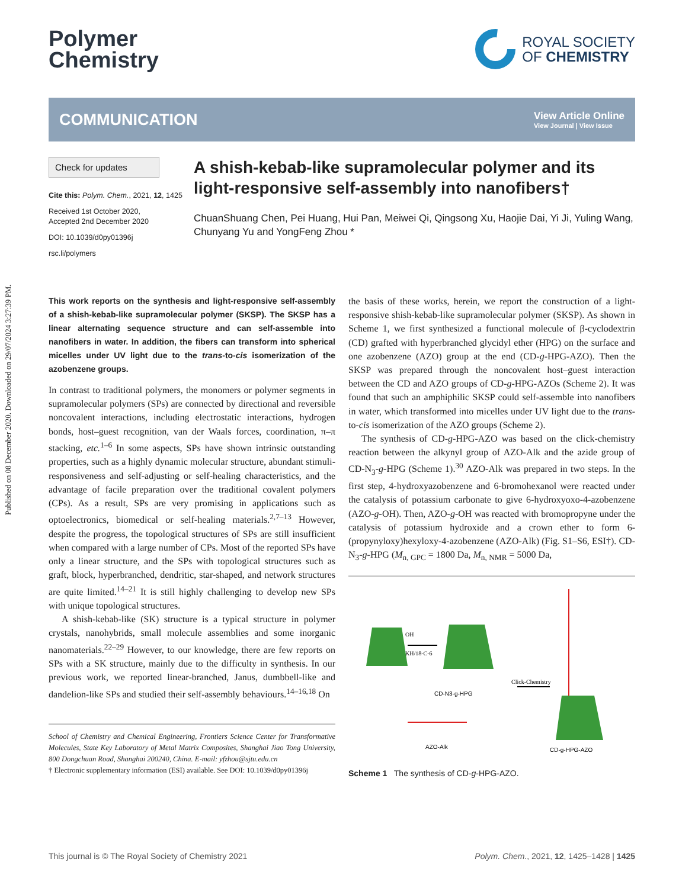Published on 08 December 2020. Downloaded on 29/07/2024 3:27:39 PM.
Polymer
Chemistry
ROYAL SOCIETY
OF CHEMISTRY
COMMUNICATION
View Article Online
View Journal | View Issue
Check for updates
Cite this: Polym. Chem., 2021, 12, 1425
Received 1st October 2020,
Accepted 2nd December 2020
DOI: 10.1039/d0py01396j
rsc.li/polymers
A shish-kebab-like supramolecular polymer and its light-responsive self-assembly into nanofibers†
ChuanShuang Chen, Pei Huang, Hui Pan, Meiwei Qi, Qingsong Xu, Haojie Dai, Yi Ji, Yuling Wang, Chunyang Yu and YongFeng Zhou *
This work reports on the synthesis and light-responsive self-assembly of a shish-kebab-like supramolecular polymer (SKSP). The SKSP has a linear alternating sequence structure and can self-assemble into nanofibers in water. In addition, the fibers can transform into spherical micelles under UV light due to the trans-to-cis isomerization of the azobenzene groups.
In contrast to traditional polymers, the monomers or polymer segments in supramolecular polymers (SPs) are connected by directional and reversible noncovalent interactions, including electrostatic interactions, hydrogen bonds, host–guest recognition, van der Waals forces, coordination, π–π stacking, etc.<sup>1–6</sup> In some aspects, SPs have shown intrinsic outstanding properties, such as a highly dynamic molecular structure, abundant stimuli-responsiveness and self-adjusting or self-healing characteristics, and the advantage of facile preparation over the traditional covalent polymers (CPs). As a result, SPs are very promising in applications such as optoelectronics, biomedical or self-healing materials.<sup>2,7–13</sup> However, despite the progress, the topological structures of SPs are still insufficient when compared with a large number of CPs. Most of the reported SPs have only a linear structure, and the SPs with topological structures such as graft, block, hyperbranched, dendritic, star-shaped, and network structures are quite limited.<sup>14–21</sup> It is still highly challenging to develop new SPs with unique topological structures.
A shish-kebab-like (SK) structure is a typical structure in polymer crystals, nanohybrids, small molecule assemblies and some inorganic nanomaterials.<sup>22–29</sup> However, to our knowledge, there are few reports on SPs with a SK structure, mainly due to the difficulty in synthesis. In our previous work, we reported linear-branched, Janus, dumbbell-like and dandelion-like SPs and studied their self-assembly behaviours.<sup>14–16,18</sup> On
School of Chemistry and Chemical Engineering, Frontiers Science Center for Transformative Molecules, State Key Laboratory of Metal Matrix Composites, Shanghai Jiao Tong University, 800 Dongchuan Road, Shanghai 200240, China. E-mail: yfzhou@sjtu.edu.cn
† Electronic supplementary information (ESI) available. See DOI: 10.1039/d0py01396j
the basis of these works, herein, we report the construction of a light-responsive shish-kebab-like supramolecular polymer (SKSP). As shown in Scheme 1, we first synthesized a functional molecule of β-cyclodextrin (CD) grafted with hyperbranched glycidyl ether (HPG) on the surface and one azobenzene (AZO) group at the end (CD-g-HPG-AZO). Then the SKSP was prepared through the noncovalent host–guest interaction between the CD and AZO groups of CD-g-HPG-AZOs (Scheme 2). It was found that such an amphiphilic SKSP could self-assemble into nanofibers in water, which transformed into micelles under UV light due to the trans-to-cis isomerization of the AZO groups (Scheme 2).
The synthesis of CD-g-HPG-AZO was based on the click-chemistry reaction between the alkynyl group of AZO-Alk and the azide group of CD-N<sub>3</sub>-g-HPG (Scheme 1).<sup>30</sup> AZO-Alk was prepared in two steps. In the first step, 4-hydroxyazobenzene and 6-bromohexanol were reacted under the catalysis of potassium carbonate to give 6-hydroxyoxo-4-azobenzene (AZO-g-OH). Then, AZO-g-OH was reacted with bromopropyne under the catalysis of potassium hydroxide and a crown ether to form 6-(propynyloxy)hexyloxy-4-azobenzene (AZO-Alk) (Fig. S1–S6, ESI†). CD-N<sub>3</sub>-g-HPG (M<sub>n, GPC</sub> = 1800 Da, M<sub>n, NMR</sub> = 5000 Da,
OH
KH/18-C-6
Click-Chemistry
CD-N3-g-HPG
AZO-Alk
CD-g-HPG-AZO
Scheme 1 The synthesis of CD-g-HPG-AZO.
This journal is © The Royal Society of Chemistry 2021 Polym. Chem., 2021, 12, 1425–1428 | 1425